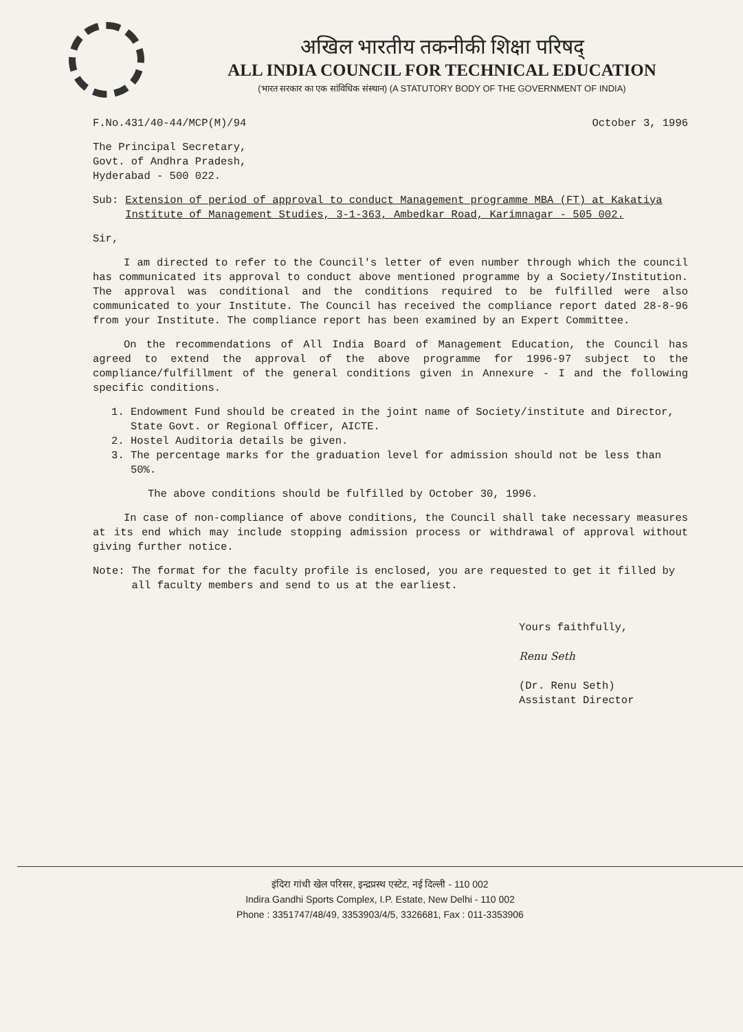अखिल भारतीय तकनीकी शिक्षा परिषद्
ALL INDIA COUNCIL FOR TECHNICAL EDUCATION
(भारत सरकार का एक सांविधिक संस्थान) (A STATUTORY BODY OF THE GOVERNMENT OF INDIA)
F.No.431/40-44/MCP(M)/94 October 3, 1996
The Principal Secretary,
Govt. of Andhra Pradesh,
Hyderabad - 500 022.
Sub: Extension of period of approval to conduct Management programme MBA (FT) at Kakatiya Institute of Management Studies, 3-1-363, Ambedkar Road, Karimnagar - 505 002.
Sir,
I am directed to refer to the Council's letter of even number through which the council has communicated its approval to conduct above mentioned programme by a Society/Institution. The approval was conditional and the conditions required to be fulfilled were also communicated to your Institute. The Council has received the compliance report dated 28-8-96 from your Institute. The compliance report has been examined by an Expert Committee.
On the recommendations of All India Board of Management Education, the Council has agreed to extend the approval of the above programme for 1996-97 subject to the compliance/fulfillment of the general conditions given in Annexure - I and the following specific conditions.
1. Endowment Fund should be created in the joint name of Society/institute and Director, State Govt. or Regional Officer, AICTE.
2. Hostel Auditoria details be given.
3. The percentage marks for the graduation level for admission should not be less than 50%.
The above conditions should be fulfilled by October 30, 1996.
In case of non-compliance of above conditions, the Council shall take necessary measures at its end which may include stopping admission process or withdrawal of approval without giving further notice.
Note: The format for the faculty profile is enclosed, you are requested to get it filled by all faculty members and send to us at the earliest.
Yours faithfully,
Renu Seth
(Dr. Renu Seth)
Assistant Director
इंदिरा गांधी खेल परिसर, इन्द्रप्रस्थ एस्टेट, नई दिल्ली - 110 002
Indira Gandhi Sports Complex, I.P. Estate, New Delhi - 110 002
Phone : 3351747/48/49, 3353903/4/5, 3326681, Fax : 011-3353906